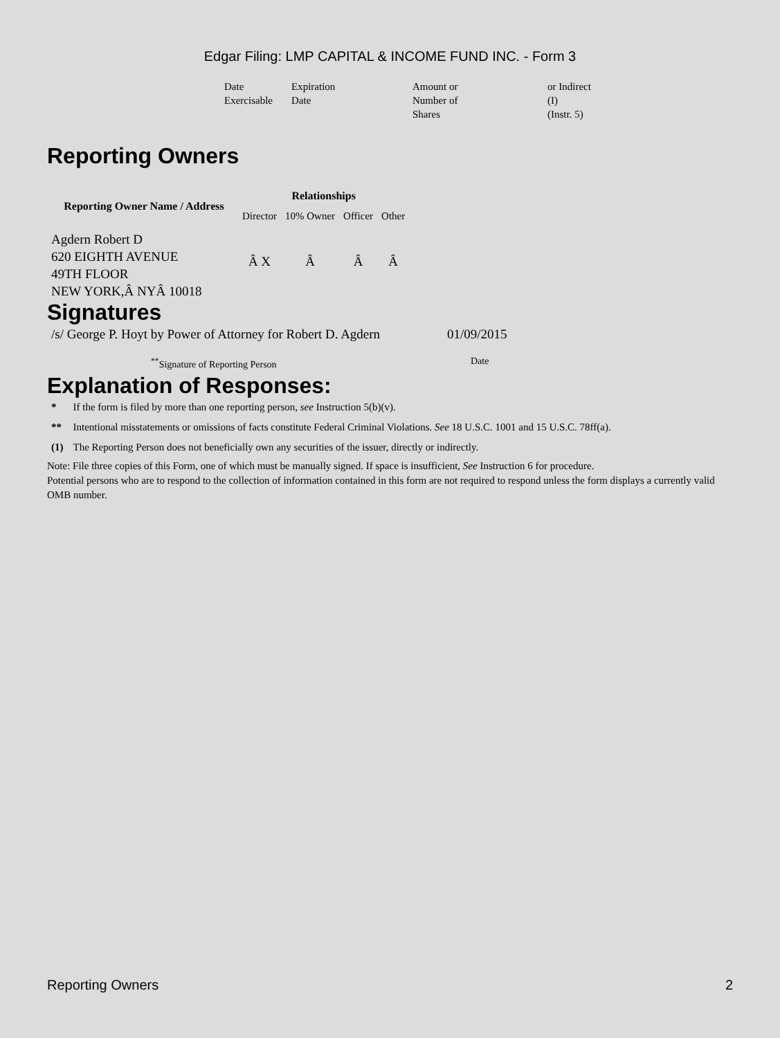Edgar Filing: LMP CAPITAL & INCOME FUND INC. - Form 3
| Date Exercisable | Expiration Date | Amount or Number of Shares | or Indirect (I) (Instr. 5) |
Reporting Owners
| Reporting Owner Name / Address | Relationships | | | |
| --- | --- | --- | --- | --- |
| | Director | 10% Owner | Officer | Other |
| Agdern Robert D 620 EIGHTH AVENUE 49TH FLOOR NEW YORK,Â NYÂ 10018 | Â X | Â | Â | Â |
Signatures
| /s/ George P. Hoyt by Power of Attorney for Robert D. Agdern | 01/09/2015 |
| <sup>**</sup> Signature of Reporting Person | Date |
Explanation of Responses:
| * | If the form is filed by more than one reporting person, see Instruction 5(b)(v). |
| ** | Intentional misstatements or omissions of facts constitute Federal Criminal Violations. See 18 U.S.C. 1001 and 15 U.S.C. 78ff(a). |
| (1) | The Reporting Person does not beneficially own any securities of the issuer, directly or indirectly. |
Note: File three copies of this Form, one of which must be manually signed. If space is insufficient, See Instruction 6 for procedure.
Potential persons who are to respond to the collection of information contained in this form are not required to respond unless the form displays a currently valid OMB number.
Reporting Owners 2